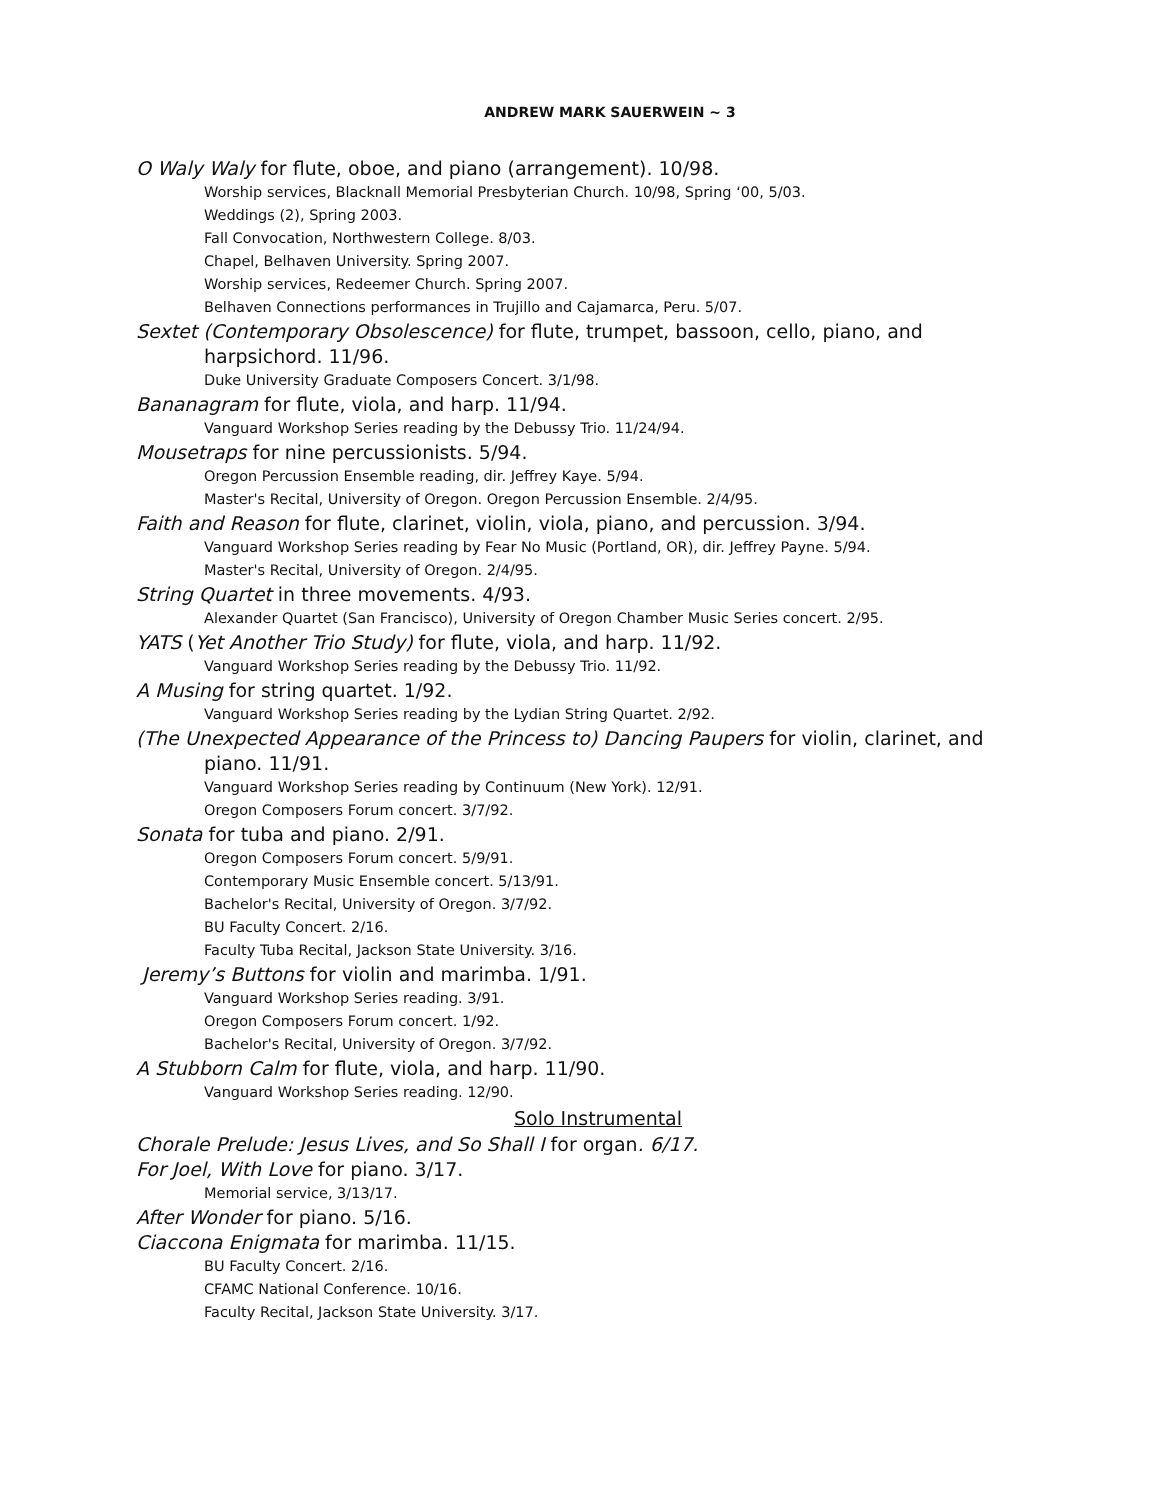ANDREW MARK SAUERWEIN ~ 3
O Waly Waly for flute, oboe, and piano (arrangement). 10/98.
Worship services, Blacknall Memorial Presbyterian Church. 10/98, Spring ‘00, 5/03.
Weddings (2), Spring 2003.
Fall Convocation, Northwestern College. 8/03.
Chapel, Belhaven University. Spring 2007.
Worship services, Redeemer Church. Spring 2007.
Belhaven Connections performances in Trujillo and Cajamarca, Peru. 5/07.
Sextet (Contemporary Obsolescence) for flute, trumpet, bassoon, cello, piano, and
harpsichord. 11/96.
Duke University Graduate Composers Concert. 3/1/98.
Bananagram for flute, viola, and harp. 11/94.
Vanguard Workshop Series reading by the Debussy Trio. 11/24/94.
Mousetraps for nine percussionists. 5/94.
Oregon Percussion Ensemble reading, dir. Jeffrey Kaye. 5/94.
Master's Recital, University of Oregon. Oregon Percussion Ensemble. 2/4/95.
Faith and Reason for flute, clarinet, violin, viola, piano, and percussion. 3/94.
Vanguard Workshop Series reading by Fear No Music (Portland, OR), dir. Jeffrey Payne. 5/94.
Master's Recital, University of Oregon. 2/4/95.
String Quartet in three movements. 4/93.
Alexander Quartet (San Francisco), University of Oregon Chamber Music Series concert. 2/95.
YATS (Yet Another Trio Study) for flute, viola, and harp. 11/92.
Vanguard Workshop Series reading by the Debussy Trio. 11/92.
A Musing for string quartet. 1/92.
Vanguard Workshop Series reading by the Lydian String Quartet. 2/92.
(The Unexpected Appearance of the Princess to) Dancing Paupers for violin, clarinet, and
piano. 11/91.
Vanguard Workshop Series reading by Continuum (New York). 12/91.
Oregon Composers Forum concert. 3/7/92.
Sonata for tuba and piano. 2/91.
Oregon Composers Forum concert. 5/9/91.
Contemporary Music Ensemble concert. 5/13/91.
Bachelor's Recital, University of Oregon. 3/7/92.
BU Faculty Concert. 2/16.
Faculty Tuba Recital, Jackson State University. 3/16.
Jeremy’s Buttons for violin and marimba. 1/91.
Vanguard Workshop Series reading. 3/91.
Oregon Composers Forum concert. 1/92.
Bachelor's Recital, University of Oregon. 3/7/92.
A Stubborn Calm for flute, viola, and harp. 11/90.
Vanguard Workshop Series reading. 12/90.
Solo Instrumental
Chorale Prelude: Jesus Lives, and So Shall I for organ. 6/17.
For Joel, With Love for piano. 3/17.
Memorial service, 3/13/17.
After Wonder for piano. 5/16.
Ciaccona Enigmata for marimba. 11/15.
BU Faculty Concert. 2/16.
CFAMC National Conference. 10/16.
Faculty Recital, Jackson State University. 3/17.